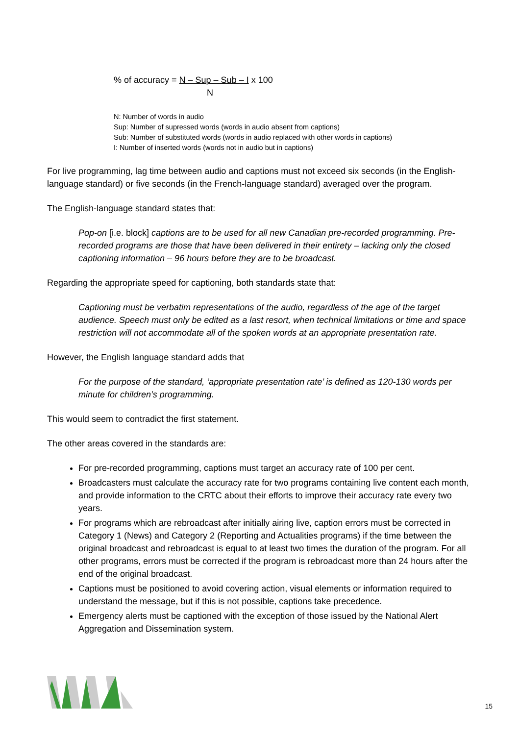% of accuracy = N – Sup – Sub – I x 100
N
N: Number of words in audio
Sup: Number of supressed words (words in audio absent from captions)
Sub: Number of substituted words (words in audio replaced with other words in captions)
I: Number of inserted words (words not in audio but in captions)
For live programming, lag time between audio and captions must not exceed six seconds (in the English-language standard) or five seconds (in the French-language standard) averaged over the program.
The English-language standard states that:
Pop-on [i.e. block] captions are to be used for all new Canadian pre-recorded programming. Pre-recorded programs are those that have been delivered in their entirety – lacking only the closed captioning information – 96 hours before they are to be broadcast.
Regarding the appropriate speed for captioning, both standards state that:
Captioning must be verbatim representations of the audio, regardless of the age of the target audience. Speech must only be edited as a last resort, when technical limitations or time and space restriction will not accommodate all of the spoken words at an appropriate presentation rate.
However, the English language standard adds that
For the purpose of the standard, ‘appropriate presentation rate’ is defined as 120-130 words per minute for children’s programming.
This would seem to contradict the first statement.
The other areas covered in the standards are:
For pre-recorded programming, captions must target an accuracy rate of 100 per cent.
Broadcasters must calculate the accuracy rate for two programs containing live content each month, and provide information to the CRTC about their efforts to improve their accuracy rate every two years.
For programs which are rebroadcast after initially airing live, caption errors must be corrected in Category 1 (News) and Category 2 (Reporting and Actualities programs) if the time between the original broadcast and rebroadcast is equal to at least two times the duration of the program. For all other programs, errors must be corrected if the program is rebroadcast more than 24 hours after the end of the original broadcast.
Captions must be positioned to avoid covering action, visual elements or information required to understand the message, but if this is not possible, captions take precedence.
Emergency alerts must be captioned with the exception of those issued by the National Alert Aggregation and Dissemination system.
15